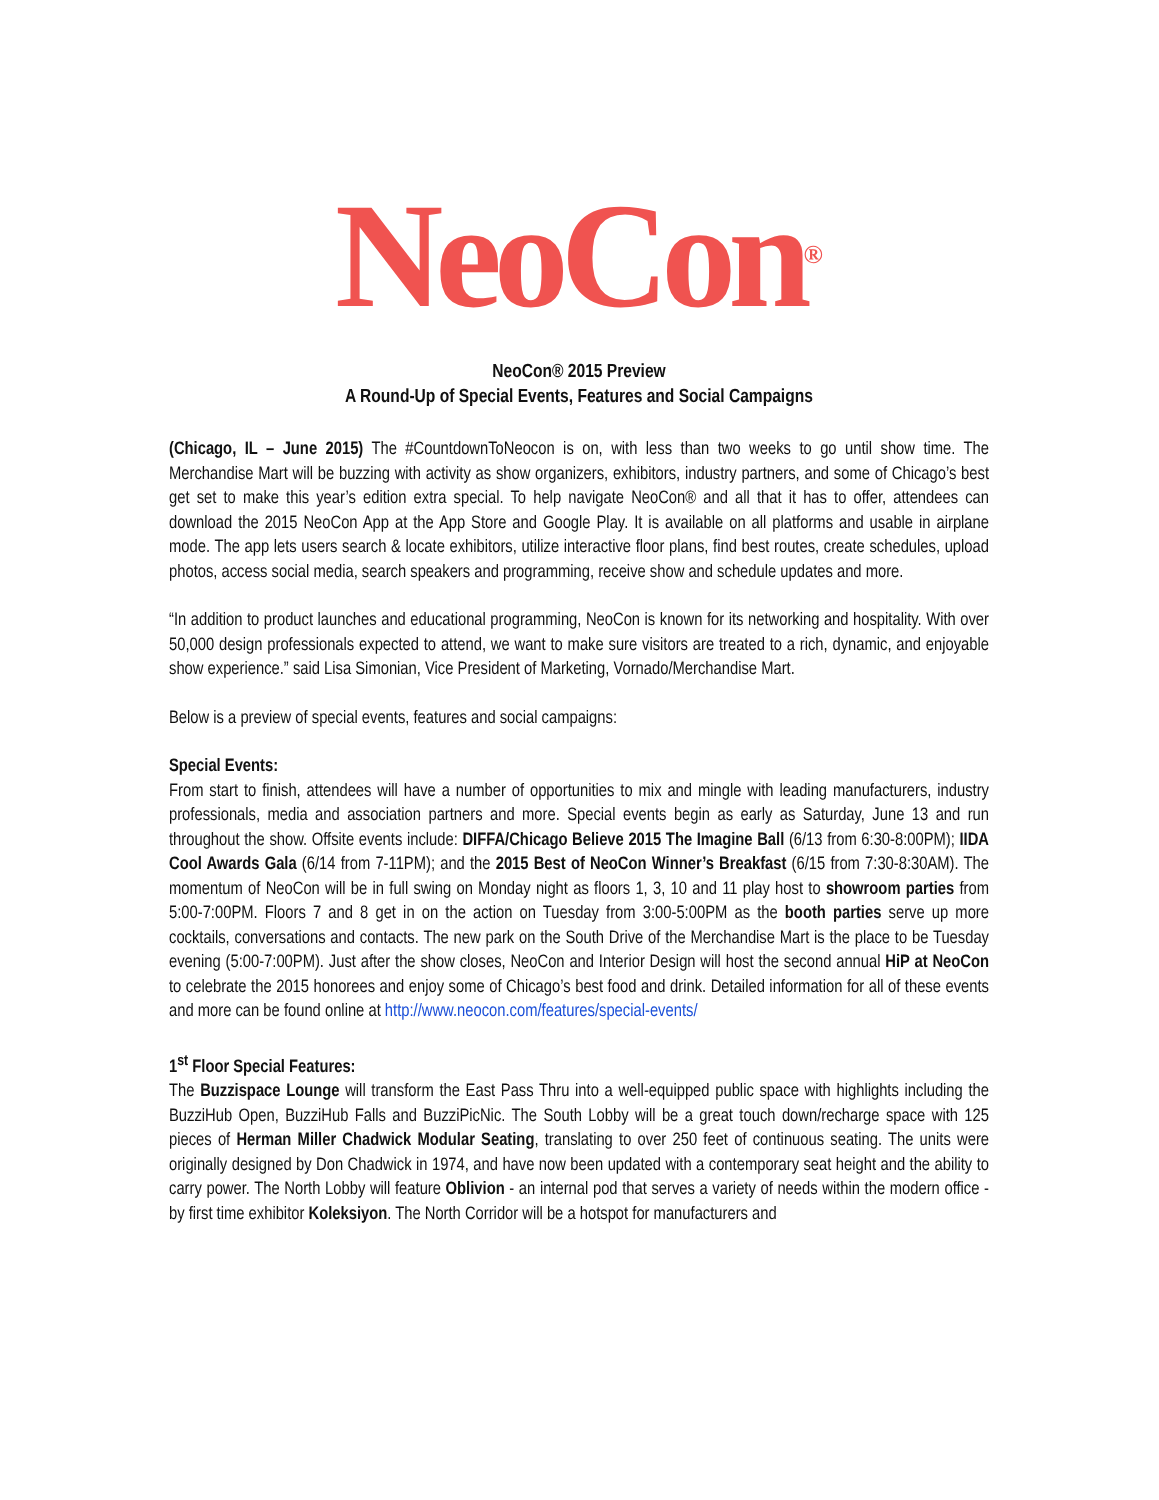NeoCon<sup>®</sup>
NeoCon® 2015 Preview
A Round-Up of Special Events, Features and Social Campaigns
(Chicago, IL – June 2015) The #CountdownToNeocon is on, with less than two weeks to go until show time. The Merchandise Mart will be buzzing with activity as show organizers, exhibitors, industry partners, and some of Chicago’s best get set to make this year’s edition extra special. To help navigate NeoCon® and all that it has to offer, attendees can download the 2015 NeoCon App at the App Store and Google Play. It is available on all platforms and usable in airplane mode. The app lets users search & locate exhibitors, utilize interactive floor plans, find best routes, create schedules, upload photos, access social media, search speakers and programming, receive show and schedule updates and more.
“In addition to product launches and educational programming, NeoCon is known for its networking and hospitality. With over 50,000 design professionals expected to attend, we want to make sure visitors are treated to a rich, dynamic, and enjoyable show experience.” said Lisa Simonian, Vice President of Marketing, Vornado/Merchandise Mart.
Below is a preview of special events, features and social campaigns:
Special Events:
From start to finish, attendees will have a number of opportunities to mix and mingle with leading manufacturers, industry professionals, media and association partners and more. Special events begin as early as Saturday, June 13 and run throughout the show. Offsite events include: DIFFA/Chicago Believe 2015 The Imagine Ball (6/13 from 6:30-8:00PM); IIDA Cool Awards Gala (6/14 from 7-11PM); and the 2015 Best of NeoCon Winner’s Breakfast (6/15 from 7:30-8:30AM). The momentum of NeoCon will be in full swing on Monday night as floors 1, 3, 10 and 11 play host to showroom parties from 5:00-7:00PM. Floors 7 and 8 get in on the action on Tuesday from 3:00-5:00PM as the booth parties serve up more cocktails, conversations and contacts. The new park on the South Drive of the Merchandise Mart is the place to be Tuesday evening (5:00-7:00PM). Just after the show closes, NeoCon and Interior Design will host the second annual HiP at NeoCon to celebrate the 2015 honorees and enjoy some of Chicago’s best food and drink. Detailed information for all of these events and more can be found online at http://www.neocon.com/features/special-events/
1<sup>st</sup> Floor Special Features:
The Buzzispace Lounge will transform the East Pass Thru into a well-equipped public space with highlights including the BuzziHub Open, BuzziHub Falls and BuzziPicNic. The South Lobby will be a great touch down/recharge space with 125 pieces of Herman Miller Chadwick Modular Seating, translating to over 250 feet of continuous seating. The units were originally designed by Don Chadwick in 1974, and have now been updated with a contemporary seat height and the ability to carry power. The North Lobby will feature Oblivion - an internal pod that serves a variety of needs within the modern office - by first time exhibitor Koleksiyon. The North Corridor will be a hotspot for manufacturers and